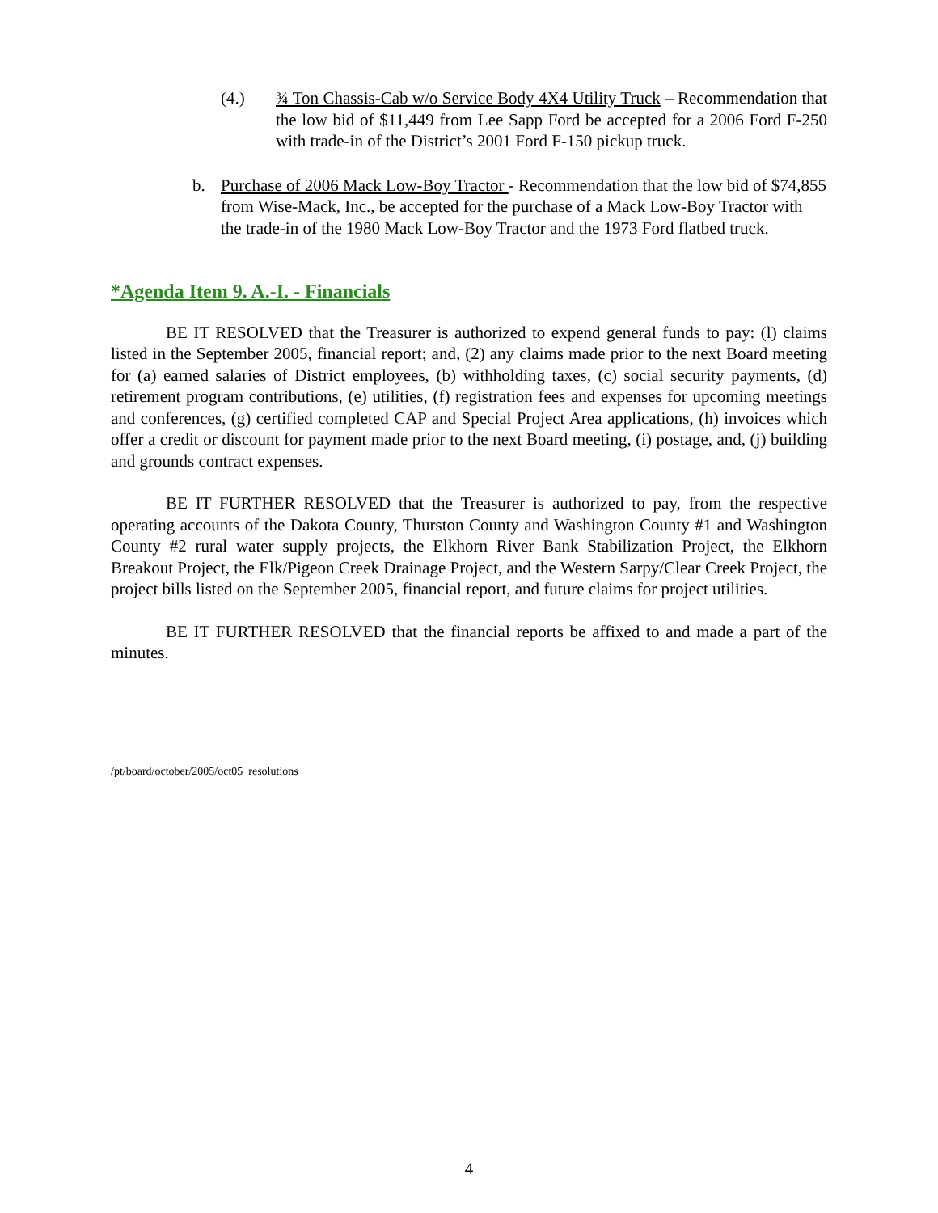(4.) ¾ Ton Chassis-Cab w/o Service Body 4X4 Utility Truck – Recommendation that the low bid of $11,449 from Lee Sapp Ford be accepted for a 2006 Ford F-250 with trade-in of the District’s 2001 Ford F-150 pickup truck.
b. Purchase of 2006 Mack Low-Boy Tractor - Recommendation that the low bid of $74,855 from Wise-Mack, Inc., be accepted for the purchase of a Mack Low-Boy Tractor with the trade-in of the 1980 Mack Low-Boy Tractor and the 1973 Ford flatbed truck.
*Agenda Item 9. A.-I. - Financials
BE IT RESOLVED that the Treasurer is authorized to expend general funds to pay: (l) claims listed in the September 2005, financial report; and, (2) any claims made prior to the next Board meeting for (a) earned salaries of District employees, (b) withholding taxes, (c) social security payments, (d) retirement program contributions, (e) utilities, (f) registration fees and expenses for upcoming meetings and conferences, (g) certified completed CAP and Special Project Area applications, (h) invoices which offer a credit or discount for payment made prior to the next Board meeting, (i) postage, and, (j) building and grounds contract expenses.
BE IT FURTHER RESOLVED that the Treasurer is authorized to pay, from the respective operating accounts of the Dakota County, Thurston County and Washington County #1 and Washington County #2 rural water supply projects, the Elkhorn River Bank Stabilization Project, the Elkhorn Breakout Project, the Elk/Pigeon Creek Drainage Project, and the Western Sarpy/Clear Creek Project, the project bills listed on the September 2005, financial report, and future claims for project utilities.
BE IT FURTHER RESOLVED that the financial reports be affixed to and made a part of the minutes.
/pt/board/october/2005/oct05_resolutions
4